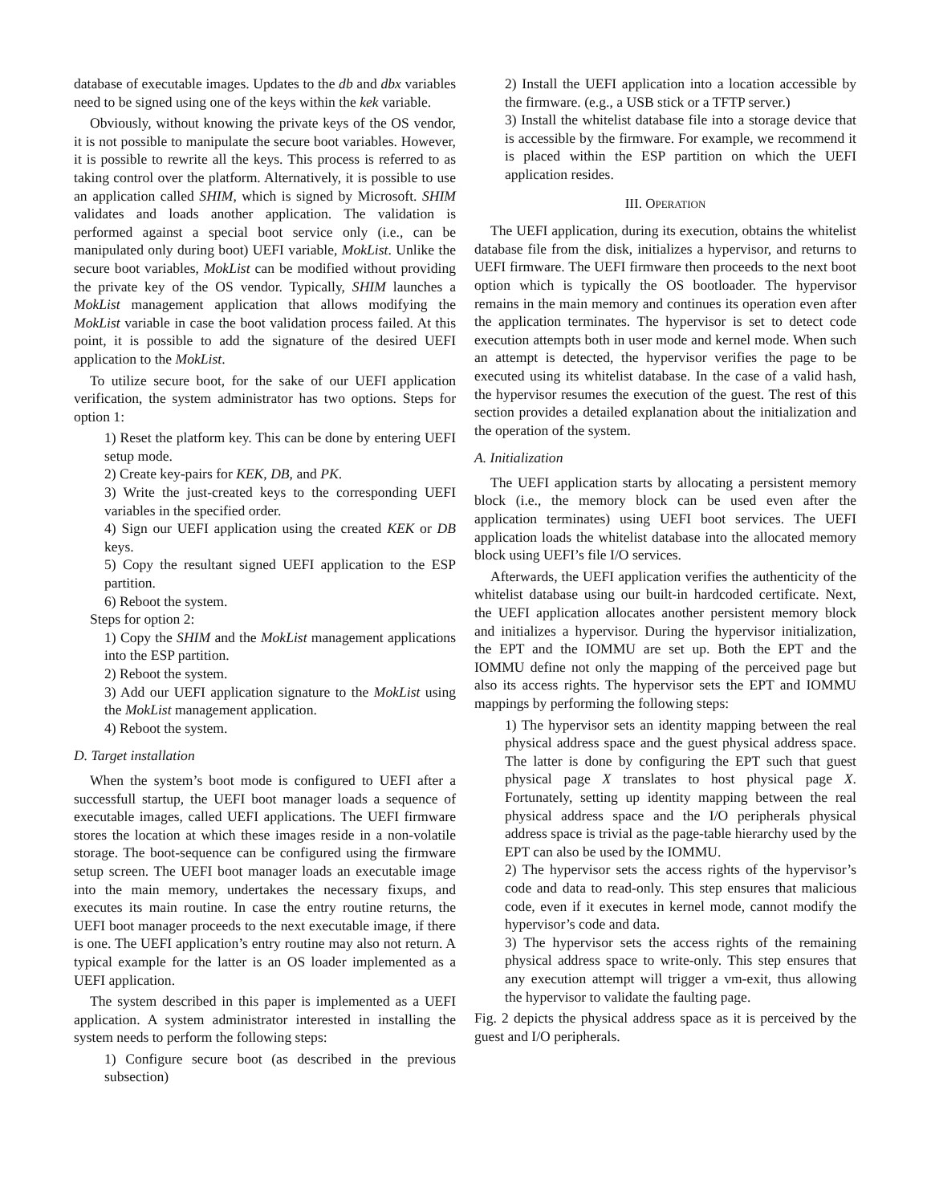database of executable images. Updates to the db and dbx variables need to be signed using one of the keys within the kek variable.
Obviously, without knowing the private keys of the OS vendor, it is not possible to manipulate the secure boot variables. However, it is possible to rewrite all the keys. This process is referred to as taking control over the platform. Alternatively, it is possible to use an application called SHIM, which is signed by Microsoft. SHIM validates and loads another application. The validation is performed against a special boot service only (i.e., can be manipulated only during boot) UEFI variable, MokList. Unlike the secure boot variables, MokList can be modified without providing the private key of the OS vendor. Typically, SHIM launches a MokList management application that allows modifying the MokList variable in case the boot validation process failed. At this point, it is possible to add the signature of the desired UEFI application to the MokList.
To utilize secure boot, for the sake of our UEFI application verification, the system administrator has two options. Steps for option 1:
1) Reset the platform key. This can be done by entering UEFI setup mode.
2) Create key-pairs for KEK, DB, and PK.
3) Write the just-created keys to the corresponding UEFI variables in the specified order.
4) Sign our UEFI application using the created KEK or DB keys.
5) Copy the resultant signed UEFI application to the ESP partition.
6) Reboot the system.
Steps for option 2:
1) Copy the SHIM and the MokList management applications into the ESP partition.
2) Reboot the system.
3) Add our UEFI application signature to the MokList using the MokList management application.
4) Reboot the system.
D. Target installation
When the system’s boot mode is configured to UEFI after a successfull startup, the UEFI boot manager loads a sequence of executable images, called UEFI applications. The UEFI firmware stores the location at which these images reside in a non-volatile storage. The boot-sequence can be configured using the firmware setup screen. The UEFI boot manager loads an executable image into the main memory, undertakes the necessary fixups, and executes its main routine. In case the entry routine returns, the UEFI boot manager proceeds to the next executable image, if there is one. The UEFI application’s entry routine may also not return. A typical example for the latter is an OS loader implemented as a UEFI application.
The system described in this paper is implemented as a UEFI application. A system administrator interested in installing the system needs to perform the following steps:
1) Configure secure boot (as described in the previous subsection)
2) Install the UEFI application into a location accessible by the firmware. (e.g., a USB stick or a TFTP server.)
3) Install the whitelist database file into a storage device that is accessible by the firmware. For example, we recommend it is placed within the ESP partition on which the UEFI application resides.
III. OPERATION
The UEFI application, during its execution, obtains the whitelist database file from the disk, initializes a hypervisor, and returns to UEFI firmware. The UEFI firmware then proceeds to the next boot option which is typically the OS bootloader. The hypervisor remains in the main memory and continues its operation even after the application terminates. The hypervisor is set to detect code execution attempts both in user mode and kernel mode. When such an attempt is detected, the hypervisor verifies the page to be executed using its whitelist database. In the case of a valid hash, the hypervisor resumes the execution of the guest. The rest of this section provides a detailed explanation about the initialization and the operation of the system.
A. Initialization
The UEFI application starts by allocating a persistent memory block (i.e., the memory block can be used even after the application terminates) using UEFI boot services. The UEFI application loads the whitelist database into the allocated memory block using UEFI’s file I/O services.
Afterwards, the UEFI application verifies the authenticity of the whitelist database using our built-in hardcoded certificate. Next, the UEFI application allocates another persistent memory block and initializes a hypervisor. During the hypervisor initialization, the EPT and the IOMMU are set up. Both the EPT and the IOMMU define not only the mapping of the perceived page but also its access rights. The hypervisor sets the EPT and IOMMU mappings by performing the following steps:
1) The hypervisor sets an identity mapping between the real physical address space and the guest physical address space. The latter is done by configuring the EPT such that guest physical page X translates to host physical page X. Fortunately, setting up identity mapping between the real physical address space and the I/O peripherals physical address space is trivial as the page-table hierarchy used by the EPT can also be used by the IOMMU.
2) The hypervisor sets the access rights of the hypervisor’s code and data to read-only. This step ensures that malicious code, even if it executes in kernel mode, cannot modify the hypervisor’s code and data.
3) The hypervisor sets the access rights of the remaining physical address space to write-only. This step ensures that any execution attempt will trigger a vm-exit, thus allowing the hypervisor to validate the faulting page.
Fig. 2 depicts the physical address space as it is perceived by the guest and I/O peripherals.